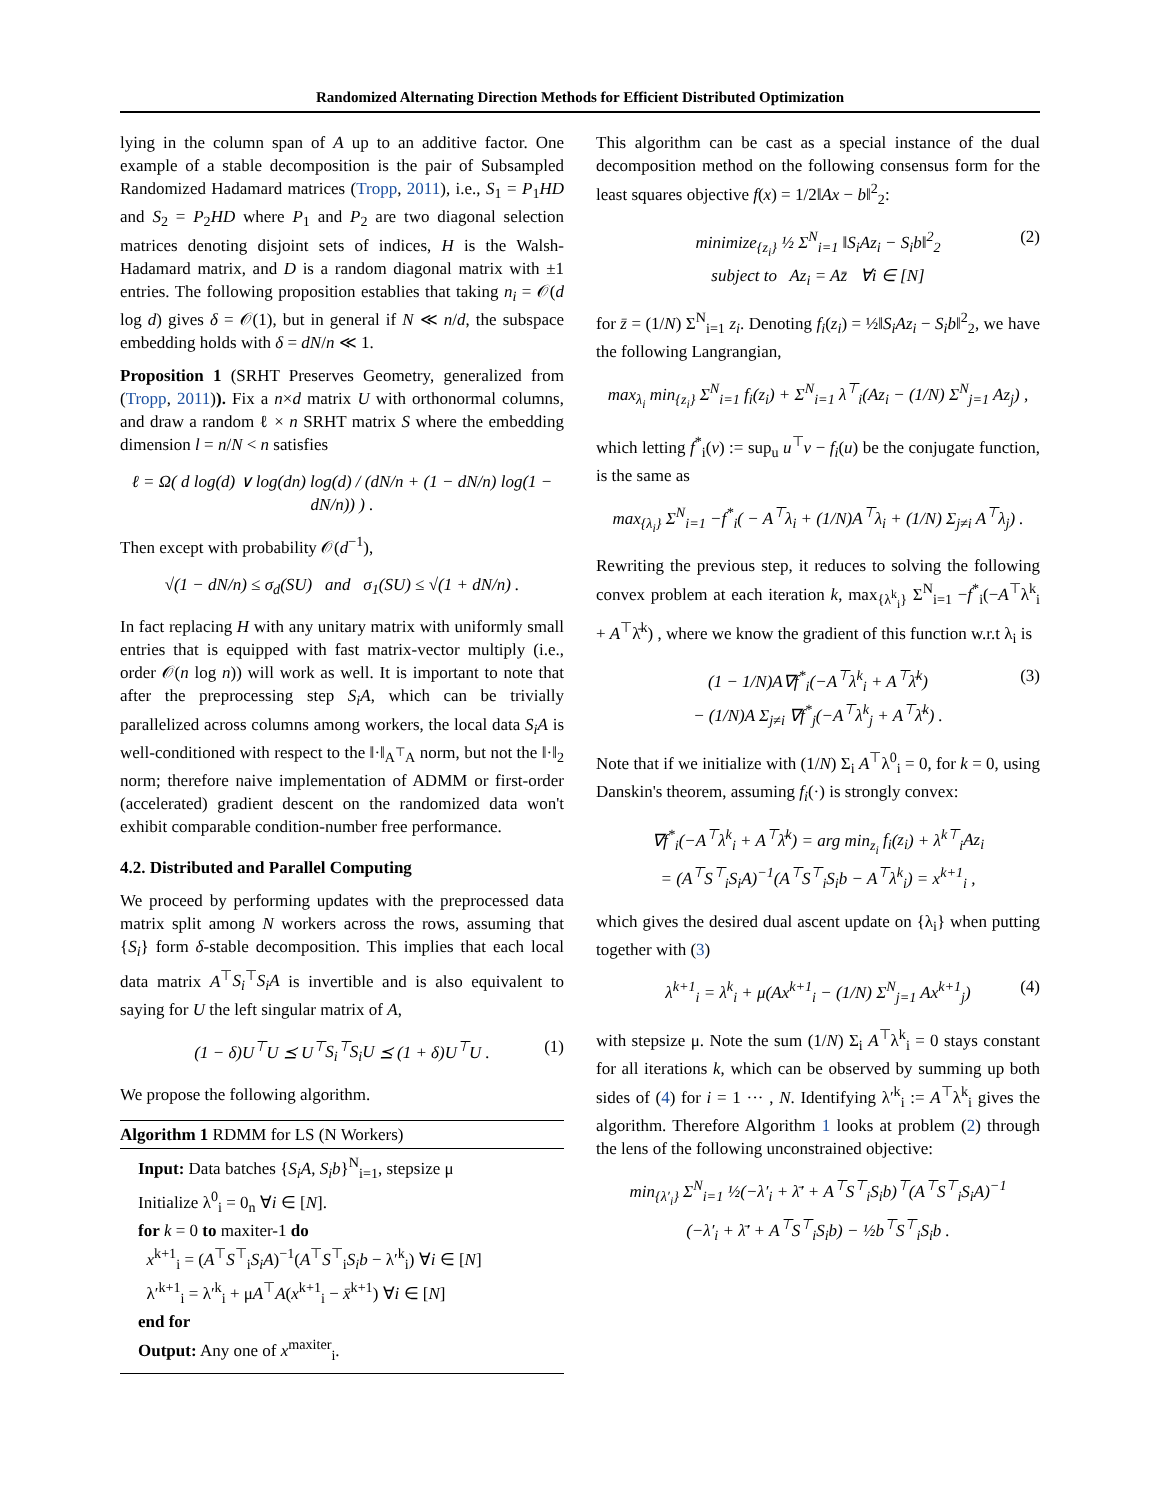Randomized Alternating Direction Methods for Efficient Distributed Optimization
lying in the column span of A up to an additive factor. One example of a stable decomposition is the pair of Subsampled Randomized Hadamard matrices (Tropp, 2011), i.e., S<sub>1</sub> = P<sub>1</sub>HD and S<sub>2</sub> = P<sub>2</sub>HD where P<sub>1</sub> and P<sub>2</sub> are two diagonal selection matrices denoting disjoint sets of indices, H is the Walsh-Hadamard matrix, and D is a random diagonal matrix with ±1 entries. The following proposition establies that taking n<sub>i</sub> = 𝒪(d log d) gives δ = 𝒪(1), but in general if N ≪ n/d, the subspace embedding holds with δ = dN/n ≪ 1.
Proposition 1 (SRHT Preserves Geometry, generalized from (Tropp, 2011)). Fix a n×d matrix U with orthonormal columns, and draw a random ℓ × n SRHT matrix S where the embedding dimension l = n/N < n satisfies
ℓ = Ω( d log(d) ∨ log(dn) log(d) / (dN/n + (1 − dN/n) log(1 − dN/n)) ) .
Then except with probability 𝒪(d<sup>−1</sup>),
√(1 − dN/n) ≤ σ<sub>d</sub>(SU) and σ<sub>1</sub>(SU) ≤ √(1 + dN/n) .
In fact replacing H with any unitary matrix with uniformly small entries that is equipped with fast matrix-vector multiply (i.e., order 𝒪(n log n)) will work as well. It is important to note that after the preprocessing step S<sub>i</sub>A, which can be trivially parallelized across columns among workers, the local data S<sub>i</sub>A is well-conditioned with respect to the ‖·‖<sub>A<sup>⊤</sup>A</sub> norm, but not the ‖·‖<sub>2</sub> norm; therefore naive implementation of ADMM or first-order (accelerated) gradient descent on the randomized data won't exhibit comparable condition-number free performance.
4.2. Distributed and Parallel Computing
We proceed by performing updates with the preprocessed data matrix split among N workers across the rows, assuming that {S<sub>i</sub>} form δ-stable decomposition. This implies that each local data matrix A<sup>⊤</sup>S<sub>i</sub><sup>⊤</sup>S<sub>i</sub>A is invertible and is also equivalent to saying for U the left singular matrix of A,
(1 − δ)U<sup>⊤</sup>U ⪯ U<sup>⊤</sup>S<sub>i</sub><sup>⊤</sup>S<sub>i</sub>U ⪯ (1 + δ)U<sup>⊤</sup>U . (1)
We propose the following algorithm.
Algorithm 1 RDMM for LS (N Workers)
Input: Data batches {S<sub>i</sub>A, S<sub>i</sub>b}<sup>N</sup><sub>i=1</sub>, stepsize μ
Initialize λ<sup>0</sup><sub>i</sub> = 0<sub>n</sub> ∀i ∈ [N].
for k = 0 to maxiter-1 do
x<sup>k+1</sup><sub>i</sub> = (A<sup>⊤</sup>S<sup>⊤</sup><sub>i</sub>S<sub>i</sub>A)<sup>−1</sup>(A<sup>⊤</sup>S<sup>⊤</sup><sub>i</sub>S<sub>i</sub>b − λ′<sup>k</sup><sub>i</sub>) ∀i ∈ [N]
λ′<sup>k+1</sup><sub>i</sub> = λ′<sup>k</sup><sub>i</sub> + μA<sup>⊤</sup>A(x<sup>k+1</sup><sub>i</sub> − x̄<sup>k+1</sup>) ∀i ∈ [N]
end for
Output: Any one of x<sup>maxiter</sup><sub>i</sub>.
This algorithm can be cast as a special instance of the dual decomposition method on the following consensus form for the least squares objective f(x) = 1/2‖Ax − b‖<sup>2</sup><sub>2</sub>:
minimize<sub>{z<sub>i</sub>}</sub> ½ Σ<sup>N</sup><sub>i=1</sub> ‖S<sub>i</sub>Az<sub>i</sub> − S<sub>i</sub>b‖<sup>2</sup><sub>2</sub> (2)
subject to Az<sub>i</sub> = Az̄ ∀i ∈ [N]
for z̄ = (1/N) Σ<sup>N</sup><sub>i=1</sub> z<sub>i</sub>. Denoting f<sub>i</sub>(z<sub>i</sub>) = ½‖S<sub>i</sub>Az<sub>i</sub> − S<sub>i</sub>b‖<sup>2</sup><sub>2</sub>, we have the following Langrangian,
max<sub>λ<sub>i</sub></sub> min<sub>{z<sub>i</sub>}</sub> Σ<sup>N</sup><sub>i=1</sub> f<sub>i</sub>(z<sub>i</sub>) + Σ<sup>N</sup><sub>i=1</sub> λ<sup>⊤</sup><sub>i</sub>(Az<sub>i</sub> − (1/N) Σ<sup>N</sup><sub>j=1</sub> Az<sub>j</sub>) ,
which letting f<sup>*</sup><sub>i</sub>(v) := sup<sub>u</sub> u<sup>⊤</sup>v − f<sub>i</sub>(u) be the conjugate function, is the same as
max<sub>{λ<sub>i</sub>}</sub> Σ<sup>N</sup><sub>i=1</sub> −f<sup>*</sup><sub>i</sub>( − A<sup>⊤</sup>λ<sub>i</sub> + (1/N)A<sup>⊤</sup>λ<sub>i</sub> + (1/N) Σ<sub>j≠i</sub> A<sup>⊤</sup>λ<sub>j</sub>) .
Rewriting the previous step, it reduces to solving the following convex problem at each iteration k, max<sub>{λ<sup>k</sup><sub>i</sub>}</sub> Σ<sup>N</sup><sub>i=1</sub> −f<sup>*</sup><sub>i</sub>(−A<sup>⊤</sup>λ<sup>k</sup><sub>i</sub> + A<sup>⊤</sup>λ̄<sup>k</sup>) , where we know the gradient of this function w.r.t λ<sub>i</sub> is
(1 − 1/N)A∇f<sup>*</sup><sub>i</sub>(−A<sup>⊤</sup>λ<sup>k</sup><sub>i</sub> + A<sup>⊤</sup>λ̄<sup>k</sup>) (3)
− (1/N)A Σ<sub>j≠i</sub> ∇f<sup>*</sup><sub>j</sub>(−A<sup>⊤</sup>λ<sup>k</sup><sub>j</sub> + A<sup>⊤</sup>λ̄<sup>k</sup>) .
Note that if we initialize with (1/N) Σ<sub>i</sub> A<sup>⊤</sup>λ<sup>0</sup><sub>i</sub> = 0, for k = 0, using Danskin's theorem, assuming f<sub>i</sub>(·) is strongly convex:
∇f<sup>*</sup><sub>i</sub>(−A<sup>⊤</sup>λ<sup>k</sup><sub>i</sub> + A<sup>⊤</sup>λ̄<sup>k</sup>) = arg min<sub>z<sub>i</sub></sub> f<sub>i</sub>(z<sub>i</sub>) + λ<sup>k⊤</sup><sub>i</sub>Az<sub>i</sub>
= (A<sup>⊤</sup>S<sup>⊤</sup><sub>i</sub>S<sub>i</sub>A)<sup>−1</sup>(A<sup>⊤</sup>S<sup>⊤</sup><sub>i</sub>S<sub>i</sub>b − A<sup>⊤</sup>λ<sup>k</sup><sub>i</sub>) = x<sup>k+1</sup><sub>i</sub> ,
which gives the desired dual ascent update on {λ<sub>i</sub>} when putting together with (3)
λ<sup>k+1</sup><sub>i</sub> = λ<sup>k</sup><sub>i</sub> + μ(Ax<sup>k+1</sup><sub>i</sub> − (1/N) Σ<sup>N</sup><sub>j=1</sub> Ax<sup>k+1</sup><sub>j</sub>) (4)
with stepsize μ. Note the sum (1/N) Σ<sub>i</sub> A<sup>⊤</sup>λ<sup>k</sup><sub>i</sub> = 0 stays constant for all iterations k, which can be observed by summing up both sides of (4) for i = 1 ··· , N. Identifying λ′<sup>k</sup><sub>i</sub> := A<sup>⊤</sup>λ<sup>k</sup><sub>i</sub> gives the algorithm. Therefore Algorithm 1 looks at problem (2) through the lens of the following unconstrained objective:
min<sub>{λ′<sub>i</sub>}</sub> Σ<sup>N</sup><sub>i=1</sub> ½(−λ′<sub>i</sub> + λ̄′ + A<sup>⊤</sup>S<sup>⊤</sup><sub>i</sub>S<sub>i</sub>b)<sup>⊤</sup>(A<sup>⊤</sup>S<sup>⊤</sup><sub>i</sub>S<sub>i</sub>A)<sup>−1</sup>
(−λ′<sub>i</sub> + λ̄′ + A<sup>⊤</sup>S<sup>⊤</sup><sub>i</sub>S<sub>i</sub>b) − ½b<sup>⊤</sup>S<sup>⊤</sup><sub>i</sub>S<sub>i</sub>b .